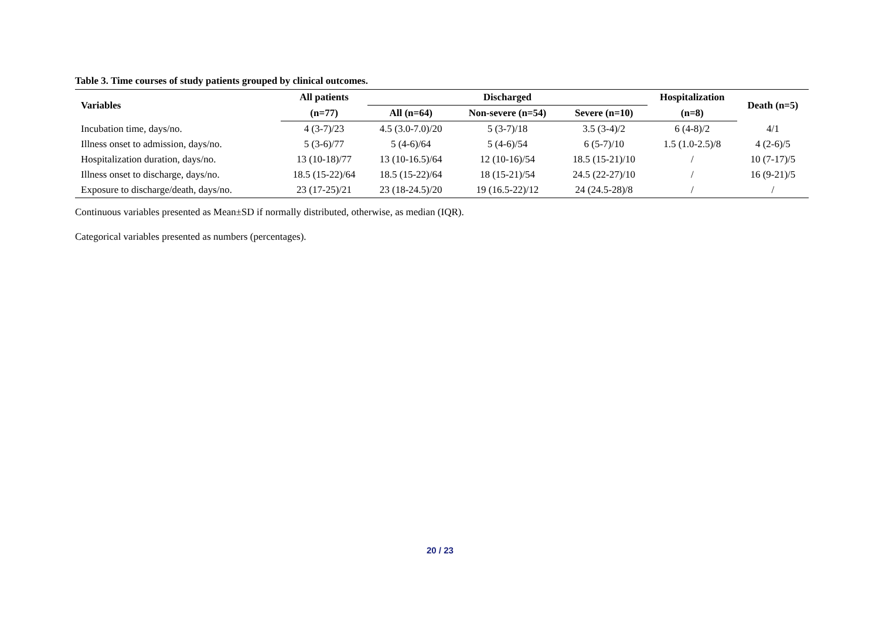Table 3. Time courses of study patients grouped by clinical outcomes.
| Variables | All patients | Discharged | | | Hospitalization | Death (n=5) |
| --- | --- | --- | --- | --- | --- | --- |
| | (n=77) | All (n=64) | Non-severe (n=54) | Severe (n=10) | (n=8) | |
| Incubation time, days/no. | 4 (3-7)/23 | 4.5 (3.0-7.0)/20 | 5 (3-7)/18 | 3.5 (3-4)/2 | 6 (4-8)/2 | 4/1 |
| Illness onset to admission, days/no. | 5 (3-6)/77 | 5 (4-6)/64 | 5 (4-6)/54 | 6 (5-7)/10 | 1.5 (1.0-2.5)/8 | 4 (2-6)/5 |
| Hospitalization duration, days/no. | 13 (10-18)/77 | 13 (10-16.5)/64 | 12 (10-16)/54 | 18.5 (15-21)/10 | / | 10 (7-17)/5 |
| Illness onset to discharge, days/no. | 18.5 (15-22)/64 | 18.5 (15-22)/64 | 18 (15-21)/54 | 24.5 (22-27)/10 | / | 16 (9-21)/5 |
| Exposure to discharge/death, days/no. | 23 (17-25)/21 | 23 (18-24.5)/20 | 19 (16.5-22)/12 | 24 (24.5-28)/8 | / | / |
Continuous variables presented as Mean±SD if normally distributed, otherwise, as median (IQR).
Categorical variables presented as numbers (percentages).
20 / 23